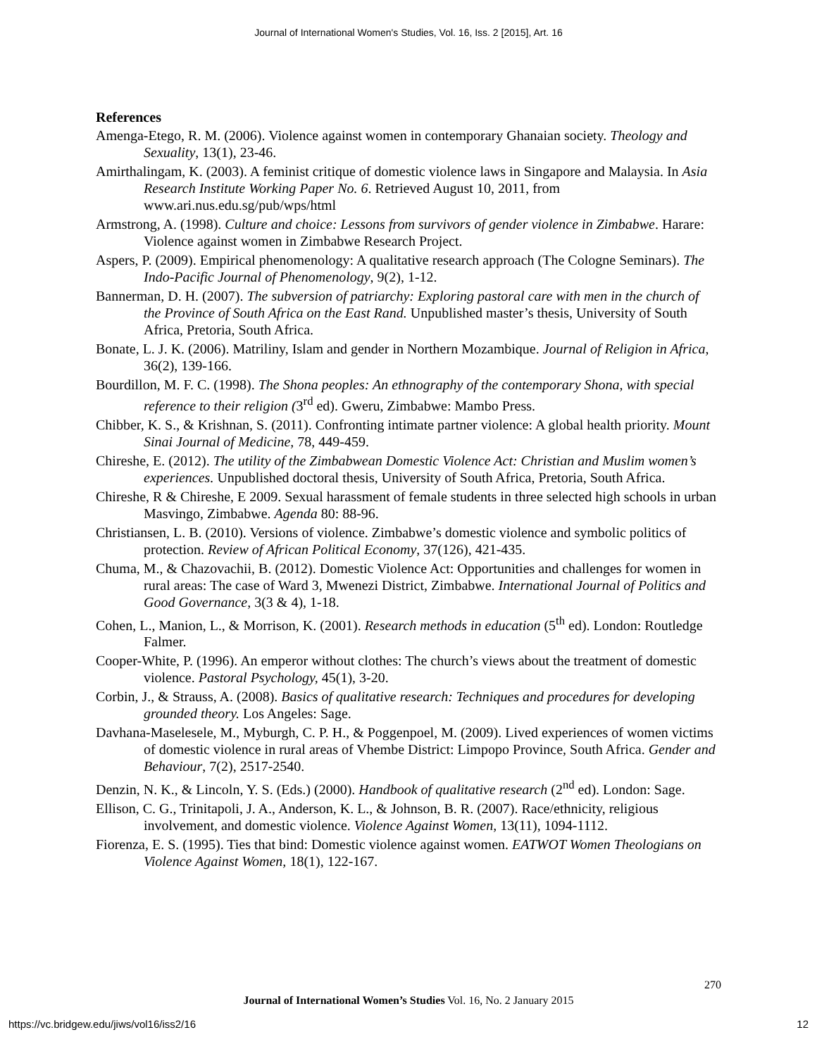Journal of International Women's Studies, Vol. 16, Iss. 2 [2015], Art. 16
References
Amenga-Etego, R. M. (2006). Violence against women in contemporary Ghanaian society. Theology and Sexuality, 13(1), 23-46.
Amirthalingam, K. (2003). A feminist critique of domestic violence laws in Singapore and Malaysia. In Asia Research Institute Working Paper No. 6. Retrieved August 10, 2011, from www.ari.nus.edu.sg/pub/wps/html
Armstrong, A. (1998). Culture and choice: Lessons from survivors of gender violence in Zimbabwe. Harare: Violence against women in Zimbabwe Research Project.
Aspers, P. (2009). Empirical phenomenology: A qualitative research approach (The Cologne Seminars). The Indo-Pacific Journal of Phenomenology, 9(2), 1-12.
Bannerman, D. H. (2007). The subversion of patriarchy: Exploring pastoral care with men in the church of the Province of South Africa on the East Rand. Unpublished master’s thesis, University of South Africa, Pretoria, South Africa.
Bonate, L. J. K. (2006). Matriliny, Islam and gender in Northern Mozambique. Journal of Religion in Africa, 36(2), 139-166.
Bourdillon, M. F. C. (1998). The Shona peoples: An ethnography of the contemporary Shona, with special reference to their religion (3<sup>rd</sup> ed). Gweru, Zimbabwe: Mambo Press.
Chibber, K. S., & Krishnan, S. (2011). Confronting intimate partner violence: A global health priority. Mount Sinai Journal of Medicine, 78, 449-459.
Chireshe, E. (2012). The utility of the Zimbabwean Domestic Violence Act: Christian and Muslim women’s experiences. Unpublished doctoral thesis, University of South Africa, Pretoria, South Africa.
Chireshe, R & Chireshe, E 2009. Sexual harassment of female students in three selected high schools in urban Masvingo, Zimbabwe. Agenda 80: 88-96.
Christiansen, L. B. (2010). Versions of violence. Zimbabwe’s domestic violence and symbolic politics of protection. Review of African Political Economy, 37(126), 421-435.
Chuma, M., & Chazovachii, B. (2012). Domestic Violence Act: Opportunities and challenges for women in rural areas: The case of Ward 3, Mwenezi District, Zimbabwe. International Journal of Politics and Good Governance, 3(3 & 4), 1-18.
Cohen, L., Manion, L., & Morrison, K. (2001). Research methods in education (5<sup>th</sup> ed). London: Routledge Falmer.
Cooper-White, P. (1996). An emperor without clothes: The church’s views about the treatment of domestic violence. Pastoral Psychology, 45(1), 3-20.
Corbin, J., & Strauss, A. (2008). Basics of qualitative research: Techniques and procedures for developing grounded theory. Los Angeles: Sage.
Davhana-Maselesele, M., Myburgh, C. P. H., & Poggenpoel, M. (2009). Lived experiences of women victims of domestic violence in rural areas of Vhembe District: Limpopo Province, South Africa. Gender and Behaviour, 7(2), 2517-2540.
Denzin, N. K., & Lincoln, Y. S. (Eds.) (2000). Handbook of qualitative research (2<sup>nd</sup> ed). London: Sage.
Ellison, C. G., Trinitapoli, J. A., Anderson, K. L., & Johnson, B. R. (2007). Race/ethnicity, religious involvement, and domestic violence. Violence Against Women, 13(11), 1094-1112.
Fiorenza, E. S. (1995). Ties that bind: Domestic violence against women. EATWOT Women Theologians on Violence Against Women, 18(1), 122-167.
270
Journal of International Women’s Studies Vol. 16, No. 2 January 2015
https://vc.bridgew.edu/jiws/vol16/iss2/16
12